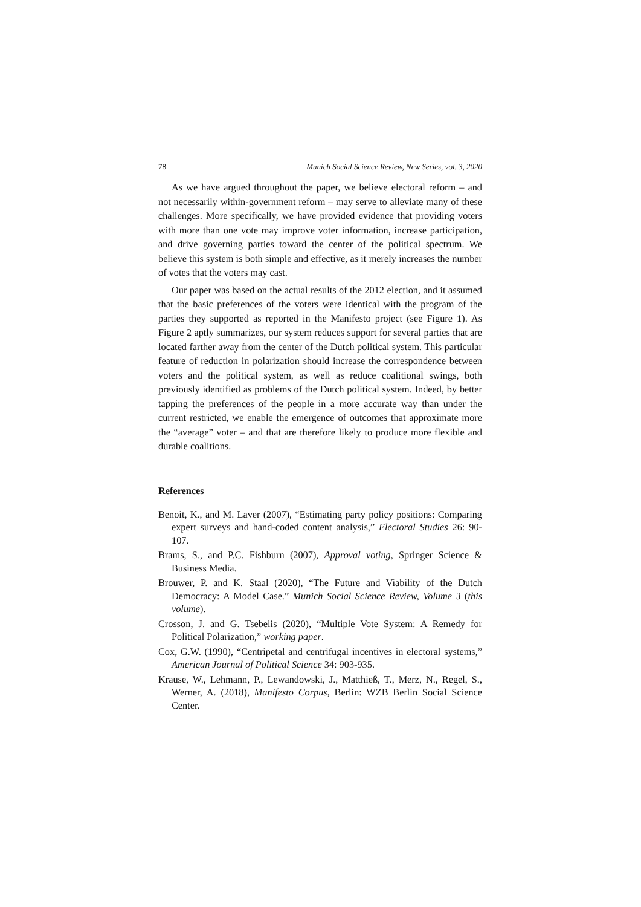78 Munich Social Science Review, New Series, vol. 3, 2020
As we have argued throughout the paper, we believe electoral reform – and not necessarily within-government reform – may serve to alleviate many of these challenges. More specifically, we have provided evidence that providing voters with more than one vote may improve voter information, increase participation, and drive governing parties toward the center of the political spectrum. We believe this system is both simple and effective, as it merely increases the number of votes that the voters may cast.
Our paper was based on the actual results of the 2012 election, and it assumed that the basic preferences of the voters were identical with the program of the parties they supported as reported in the Manifesto project (see Figure 1). As Figure 2 aptly summarizes, our system reduces support for several parties that are located farther away from the center of the Dutch political system. This particular feature of reduction in polarization should increase the correspondence between voters and the political system, as well as reduce coalitional swings, both previously identified as problems of the Dutch political system. Indeed, by better tapping the preferences of the people in a more accurate way than under the current restricted, we enable the emergence of outcomes that approximate more the “average” voter – and that are therefore likely to produce more flexible and durable coalitions.
References
Benoit, K., and M. Laver (2007), “Estimating party policy positions: Comparing expert surveys and hand-coded content analysis,” Electoral Studies 26: 90-107.
Brams, S., and P.C. Fishburn (2007), Approval voting, Springer Science & Business Media.
Brouwer, P. and K. Staal (2020), “The Future and Viability of the Dutch Democracy: A Model Case.” Munich Social Science Review, Volume 3 (this volume).
Crosson, J. and G. Tsebelis (2020), “Multiple Vote System: A Remedy for Political Polarization,” working paper.
Cox, G.W. (1990), “Centripetal and centrifugal incentives in electoral systems,” American Journal of Political Science 34: 903-935.
Krause, W., Lehmann, P., Lewandowski, J., Matthieß, T., Merz, N., Regel, S., Werner, A. (2018), Manifesto Corpus, Berlin: WZB Berlin Social Science Center.